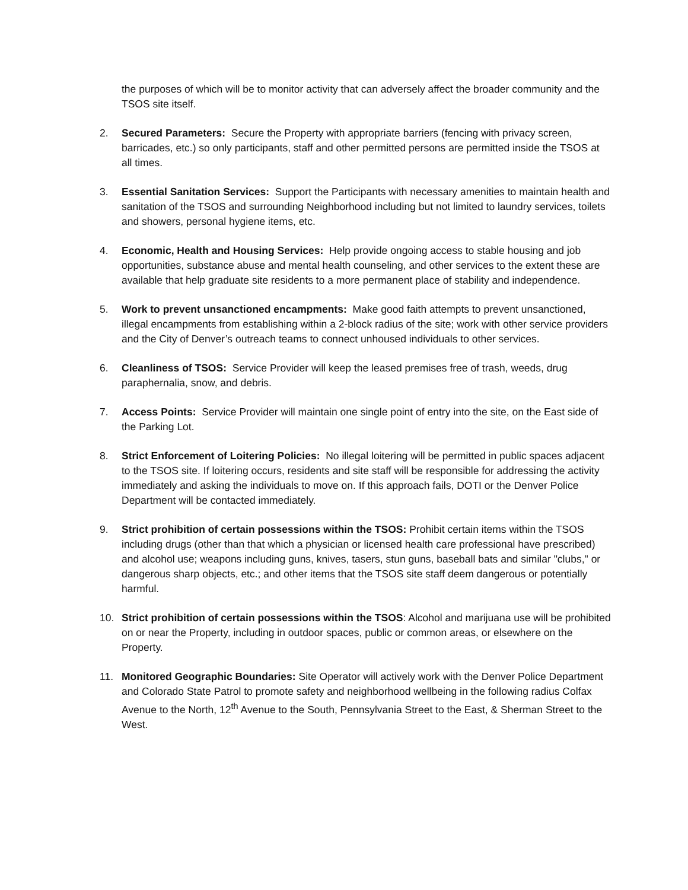the purposes of which will be to monitor activity that can adversely affect the broader community and the TSOS site itself.
2. Secured Parameters: Secure the Property with appropriate barriers (fencing with privacy screen, barricades, etc.) so only participants, staff and other permitted persons are permitted inside the TSOS at all times.
3. Essential Sanitation Services: Support the Participants with necessary amenities to maintain health and sanitation of the TSOS and surrounding Neighborhood including but not limited to laundry services, toilets and showers, personal hygiene items, etc.
4. Economic, Health and Housing Services: Help provide ongoing access to stable housing and job opportunities, substance abuse and mental health counseling, and other services to the extent these are available that help graduate site residents to a more permanent place of stability and independence.
5. Work to prevent unsanctioned encampments: Make good faith attempts to prevent unsanctioned, illegal encampments from establishing within a 2-block radius of the site; work with other service providers and the City of Denver’s outreach teams to connect unhoused individuals to other services.
6. Cleanliness of TSOS: Service Provider will keep the leased premises free of trash, weeds, drug paraphernalia, snow, and debris.
7. Access Points: Service Provider will maintain one single point of entry into the site, on the East side of the Parking Lot.
8. Strict Enforcement of Loitering Policies: No illegal loitering will be permitted in public spaces adjacent to the TSOS site. If loitering occurs, residents and site staff will be responsible for addressing the activity immediately and asking the individuals to move on. If this approach fails, DOTI or the Denver Police Department will be contacted immediately.
9. Strict prohibition of certain possessions within the TSOS: Prohibit certain items within the TSOS including drugs (other than that which a physician or licensed health care professional have prescribed) and alcohol use; weapons including guns, knives, tasers, stun guns, baseball bats and similar "clubs," or dangerous sharp objects, etc.; and other items that the TSOS site staff deem dangerous or potentially harmful.
10. Strict prohibition of certain possessions within the TSOS: Alcohol and marijuana use will be prohibited on or near the Property, including in outdoor spaces, public or common areas, or elsewhere on the Property.
11. Monitored Geographic Boundaries: Site Operator will actively work with the Denver Police Department and Colorado State Patrol to promote safety and neighborhood wellbeing in the following radius Colfax Avenue to the North, 12<sup>th</sup> Avenue to the South, Pennsylvania Street to the East, & Sherman Street to the West.